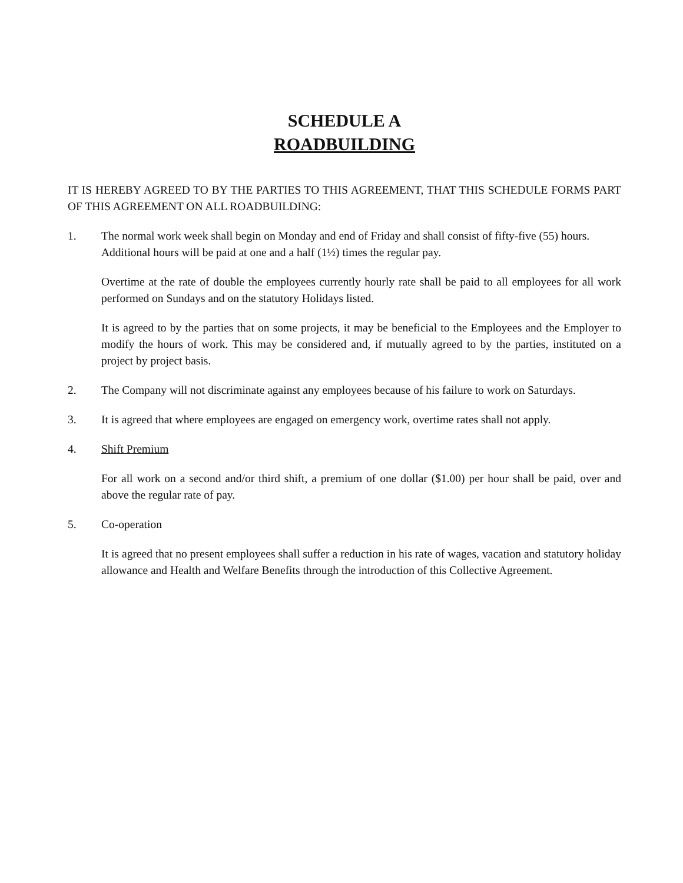SCHEDULE A
ROADBUILDING
IT IS HEREBY AGREED TO BY THE PARTIES TO THIS AGREEMENT, THAT THIS SCHEDULE FORMS PART OF THIS AGREEMENT ON ALL ROADBUILDING:
1. The normal work week shall begin on Monday and end of Friday and shall consist of fifty-five (55) hours. Additional hours will be paid at one and a half (1½) times the regular pay.
Overtime at the rate of double the employees currently hourly rate shall be paid to all employees for all work performed on Sundays and on the statutory Holidays listed.
It is agreed to by the parties that on some projects, it may be beneficial to the Employees and the Employer to modify the hours of work. This may be considered and, if mutually agreed to by the parties, instituted on a project by project basis.
2. The Company will not discriminate against any employees because of his failure to work on Saturdays.
3. It is agreed that where employees are engaged on emergency work, overtime rates shall not apply.
4. Shift Premium
For all work on a second and/or third shift, a premium of one dollar ($1.00) per hour shall be paid, over and above the regular rate of pay.
5. Co-operation
It is agreed that no present employees shall suffer a reduction in his rate of wages, vacation and statutory holiday allowance and Health and Welfare Benefits through the introduction of this Collective Agreement.